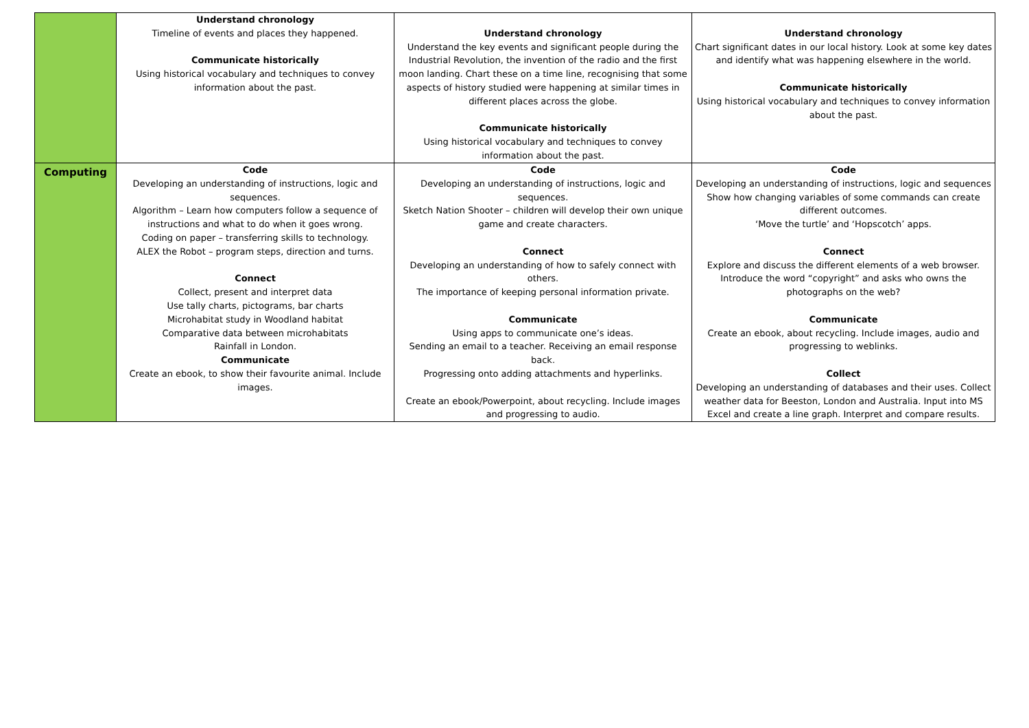| | Understand chronology Timeline of events and places they happened. Communicate historically Using historical vocabulary and techniques to convey information about the past. | Understand chronology Understand the key events and significant people during the Industrial Revolution, the invention of the radio and the first moon landing. Chart these on a time line, recognising that some aspects of history studied were happening at similar times in different places across the globe. Communicate historically Using historical vocabulary and techniques to convey information about the past. | Understand chronology Chart significant dates in our local history. Look at some key dates and identify what was happening elsewhere in the world. Communicate historically Using historical vocabulary and techniques to convey information about the past. |
| Computing | Code Developing an understanding of instructions, logic and sequences. Algorithm – Learn how computers follow a sequence of instructions and what to do when it goes wrong. Coding on paper – transferring skills to technology. ALEX the Robot – program steps, direction and turns. Connect Collect, present and interpret data Use tally charts, pictograms, bar charts Microhabitat study in Woodland habitat Comparative data between microhabitats Rainfall in London. Communicate Create an ebook, to show their favourite animal. Include images. | Code Developing an understanding of instructions, logic and sequences. Sketch Nation Shooter – children will develop their own unique game and create characters. Connect Developing an understanding of how to safely connect with others. The importance of keeping personal information private. Communicate Using apps to communicate one’s ideas. Sending an email to a teacher. Receiving an email response back. Progressing onto adding attachments and hyperlinks. Create an ebook/Powerpoint, about recycling. Include images and progressing to audio. | Code Developing an understanding of instructions, logic and sequences Show how changing variables of some commands can create different outcomes. ‘Move the turtle’ and ‘Hopscotch’ apps. Connect Explore and discuss the different elements of a web browser. Introduce the word “copyright” and asks who owns the photographs on the web? Communicate Create an ebook, about recycling. Include images, audio and progressing to weblinks. Collect Developing an understanding of databases and their uses. Collect weather data for Beeston, London and Australia. Input into MS Excel and create a line graph. Interpret and compare results. |